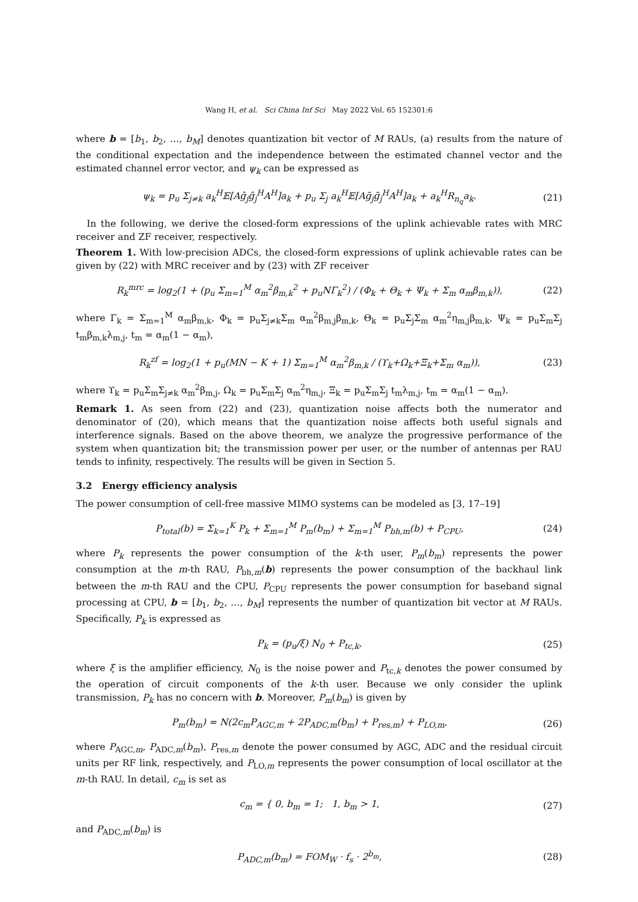Wang H, et al. Sci China Inf Sci May 2022 Vol. 65 152301:6
where b = [b<sub>1</sub>, b<sub>2</sub>, …, b<sub>M</sub>] denotes quantization bit vector of M RAUs, (a) results from the nature of the conditional expectation and the independence between the estimated channel vector and the estimated channel error vector, and ψ<sub>k</sub> can be expressed as
ψ<sub>k</sub> = p<sub>u</sub> Σ<sub>j≠k</sub> a<sub>k</sub><sup>H</sup>𝔼[Aĝ<sub>j</sub>ĝ<sub>j</sub><sup>H</sup>A<sup>H</sup>]a<sub>k</sub> + p<sub>u</sub> Σ<sub>j</sub> a<sub>k</sub><sup>H</sup>𝔼[Ag̃<sub>j</sub>g̃<sub>j</sub><sup>H</sup>A<sup>H</sup>]a<sub>k</sub> + a<sub>k</sub><sup>H</sup>R<sub>n<sub>q</sub></sub>a<sub>k</sub>. (21)
In the following, we derive the closed-form expressions of the uplink achievable rates with MRC receiver and ZF receiver, respectively.
Theorem 1. With low-precision ADCs, the closed-form expressions of uplink achievable rates can be given by (22) with MRC receiver and by (23) with ZF receiver
R<sub>k</sub><sup>mrc</sup> = log<sub>2</sub>(1 + (p<sub>u</sub> Σ<sub>m=1</sub><sup>M</sup> α<sub>m</sub><sup>2</sup>β<sub>m,k</sub><sup>2</sup> + p<sub>u</sub>NΓ<sub>k</sub><sup>2</sup>) / (Φ<sub>k</sub> + Θ<sub>k</sub> + Ψ<sub>k</sub> + Σ<sub>m</sub> α<sub>m</sub>β<sub>m,k</sub>)), (22)
where Γ<sub>k</sub> = Σ<sub>m=1</sub><sup>M</sup> α<sub>m</sub>β<sub>m,k</sub>, Φ<sub>k</sub> = p<sub>u</sub>Σ<sub>j≠k</sub>Σ<sub>m</sub> α<sub>m</sub><sup>2</sup>β<sub>m,j</sub>β<sub>m,k</sub>, Θ<sub>k</sub> = p<sub>u</sub>Σ<sub>j</sub>Σ<sub>m</sub> α<sub>m</sub><sup>2</sup>η<sub>m,j</sub>β<sub>m,k</sub>, Ψ<sub>k</sub> = p<sub>u</sub>Σ<sub>m</sub>Σ<sub>j</sub> t<sub>m</sub>β<sub>m,k</sub>λ<sub>m,j</sub>, t<sub>m</sub> = α<sub>m</sub>(1 − α<sub>m</sub>),
R<sub>k</sub><sup>zf</sup> = log<sub>2</sub>(1 + p<sub>u</sub>(MN − K + 1) Σ<sub>m=1</sub><sup>M</sup> α<sub>m</sub><sup>2</sup>β<sub>m,k</sub> / (ϒ<sub>k</sub>+Ω<sub>k</sub>+Ξ<sub>k</sub>+Σ<sub>m</sub> α<sub>m</sub>)), (23)
where ϒ<sub>k</sub> = p<sub>u</sub>Σ<sub>m</sub>Σ<sub>j≠k</sub> α<sub>m</sub><sup>2</sup>β<sub>m,j</sub>, Ω<sub>k</sub> = p<sub>u</sub>Σ<sub>m</sub>Σ<sub>j</sub> α<sub>m</sub><sup>2</sup>η<sub>m,j</sub>, Ξ<sub>k</sub> = p<sub>u</sub>Σ<sub>m</sub>Σ<sub>j</sub> t<sub>m</sub>λ<sub>m,j</sub>, t<sub>m</sub> = α<sub>m</sub>(1 − α<sub>m</sub>).
Remark 1. As seen from (22) and (23), quantization noise affects both the numerator and denominator of (20), which means that the quantization noise affects both useful signals and interference signals. Based on the above theorem, we analyze the progressive performance of the system when quantization bit; the transmission power per user, or the number of antennas per RAU tends to infinity, respectively. The results will be given in Section 5.
3.2 Energy efficiency analysis
The power consumption of cell-free massive MIMO systems can be modeled as [3, 17–19]
P<sub>total</sub>(b) = Σ<sub>k=1</sub><sup>K</sup> P<sub>k</sub> + Σ<sub>m=1</sub><sup>M</sup> P<sub>m</sub>(b<sub>m</sub>) + Σ<sub>m=1</sub><sup>M</sup> P<sub>bh,m</sub>(b) + P<sub>CPU</sub>, (24)
where P<sub>k</sub> represents the power consumption of the k-th user, P<sub>m</sub>(b<sub>m</sub>) represents the power consumption at the m-th RAU, P<sub>bh,m</sub>(b) represents the power consumption of the backhaul link between the m-th RAU and the CPU, P<sub>CPU</sub> represents the power consumption for baseband signal processing at CPU, b = [b<sub>1</sub>, b<sub>2</sub>, …, b<sub>M</sub>] represents the number of quantization bit vector at M RAUs. Specifically, P<sub>k</sub> is expressed as
P<sub>k</sub> = (p<sub>u</sub>/ξ) N<sub>0</sub> + P<sub>tc,k</sub>, (25)
where ξ is the amplifier efficiency, N<sub>0</sub> is the noise power and P<sub>tc,k</sub> denotes the power consumed by the operation of circuit components of the k-th user. Because we only consider the uplink transmission, P<sub>k</sub> has no concern with b. Moreover, P<sub>m</sub>(b<sub>m</sub>) is given by
P<sub>m</sub>(b<sub>m</sub>) = N(2c<sub>m</sub>P<sub>AGC,m</sub> + 2P<sub>ADC,m</sub>(b<sub>m</sub>) + P<sub>res,m</sub>) + P<sub>LO,m</sub>, (26)
where P<sub>AGC,m</sub>, P<sub>ADC,m</sub>(b<sub>m</sub>), P<sub>res,m</sub> denote the power consumed by AGC, ADC and the residual circuit units per RF link, respectively, and P<sub>LO,m</sub> represents the power consumption of local oscillator at the m-th RAU. In detail, c<sub>m</sub> is set as
c<sub>m</sub> = { 0, b<sub>m</sub> = 1; 1, b<sub>m</sub> > 1, (27)
and P<sub>ADC,m</sub>(b<sub>m</sub>) is
P<sub>ADC,m</sub>(b<sub>m</sub>) = FOM<sub>W</sub> · f<sub>s</sub> · 2<sup>b<sub>m</sub></sup>, (28)